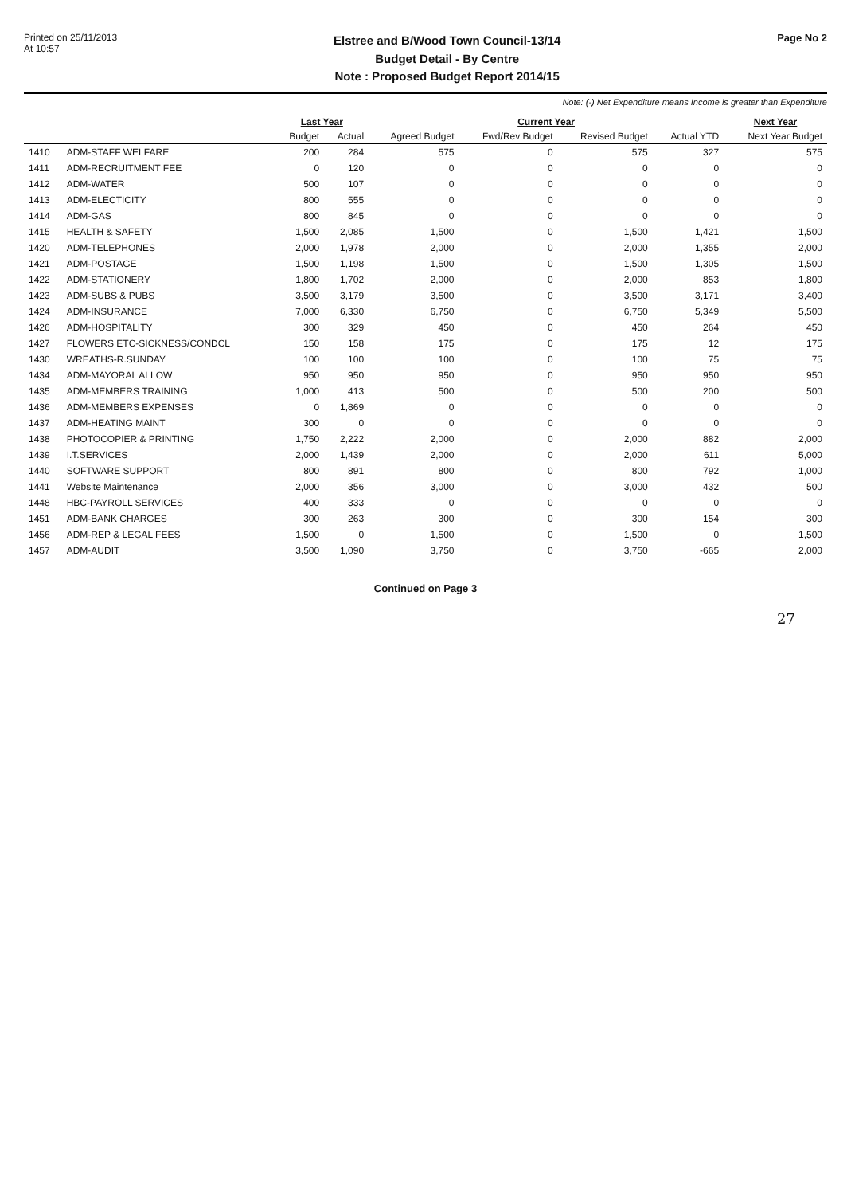Printed on 25/11/2013
At 10:57
Elstree and B/Wood Town Council-13/14
Budget Detail - By Centre
Note : Proposed Budget Report 2014/15
Page No 2
Note: (-) Net Expenditure means Income is greater than Expenditure
| | | Last Year | | Current Year | | | | Next Year |
| --- | --- | --- | --- | --- | --- | --- | --- | --- |
| | | Budget | Actual | Agreed Budget | Fwd/Rev Budget | Revised Budget | Actual YTD | Next Year Budget |
| 1410 | ADM-STAFF WELFARE | 200 | 284 | 575 | 0 | 575 | 327 | 575 |
| 1411 | ADM-RECRUITMENT FEE | 0 | 120 | 0 | 0 | 0 | 0 | 0 |
| 1412 | ADM-WATER | 500 | 107 | 0 | 0 | 0 | 0 | 0 |
| 1413 | ADM-ELECTICITY | 800 | 555 | 0 | 0 | 0 | 0 | 0 |
| 1414 | ADM-GAS | 800 | 845 | 0 | 0 | 0 | 0 | 0 |
| 1415 | HEALTH & SAFETY | 1,500 | 2,085 | 1,500 | 0 | 1,500 | 1,421 | 1,500 |
| 1420 | ADM-TELEPHONES | 2,000 | 1,978 | 2,000 | 0 | 2,000 | 1,355 | 2,000 |
| 1421 | ADM-POSTAGE | 1,500 | 1,198 | 1,500 | 0 | 1,500 | 1,305 | 1,500 |
| 1422 | ADM-STATIONERY | 1,800 | 1,702 | 2,000 | 0 | 2,000 | 853 | 1,800 |
| 1423 | ADM-SUBS & PUBS | 3,500 | 3,179 | 3,500 | 0 | 3,500 | 3,171 | 3,400 |
| 1424 | ADM-INSURANCE | 7,000 | 6,330 | 6,750 | 0 | 6,750 | 5,349 | 5,500 |
| 1426 | ADM-HOSPITALITY | 300 | 329 | 450 | 0 | 450 | 264 | 450 |
| 1427 | FLOWERS ETC-SICKNESS/CONDCL | 150 | 158 | 175 | 0 | 175 | 12 | 175 |
| 1430 | WREATHS-R.SUNDAY | 100 | 100 | 100 | 0 | 100 | 75 | 75 |
| 1434 | ADM-MAYORAL ALLOW | 950 | 950 | 950 | 0 | 950 | 950 | 950 |
| 1435 | ADM-MEMBERS TRAINING | 1,000 | 413 | 500 | 0 | 500 | 200 | 500 |
| 1436 | ADM-MEMBERS EXPENSES | 0 | 1,869 | 0 | 0 | 0 | 0 | 0 |
| 1437 | ADM-HEATING MAINT | 300 | 0 | 0 | 0 | 0 | 0 | 0 |
| 1438 | PHOTOCOPIER & PRINTING | 1,750 | 2,222 | 2,000 | 0 | 2,000 | 882 | 2,000 |
| 1439 | I.T.SERVICES | 2,000 | 1,439 | 2,000 | 0 | 2,000 | 611 | 5,000 |
| 1440 | SOFTWARE SUPPORT | 800 | 891 | 800 | 0 | 800 | 792 | 1,000 |
| 1441 | Website Maintenance | 2,000 | 356 | 3,000 | 0 | 3,000 | 432 | 500 |
| 1448 | HBC-PAYROLL SERVICES | 400 | 333 | 0 | 0 | 0 | 0 | 0 |
| 1451 | ADM-BANK CHARGES | 300 | 263 | 300 | 0 | 300 | 154 | 300 |
| 1456 | ADM-REP & LEGAL FEES | 1,500 | 0 | 1,500 | 0 | 1,500 | 0 | 1,500 |
| 1457 | ADM-AUDIT | 3,500 | 1,090 | 3,750 | 0 | 3,750 | -665 | 2,000 |
Continued on Page 3
27